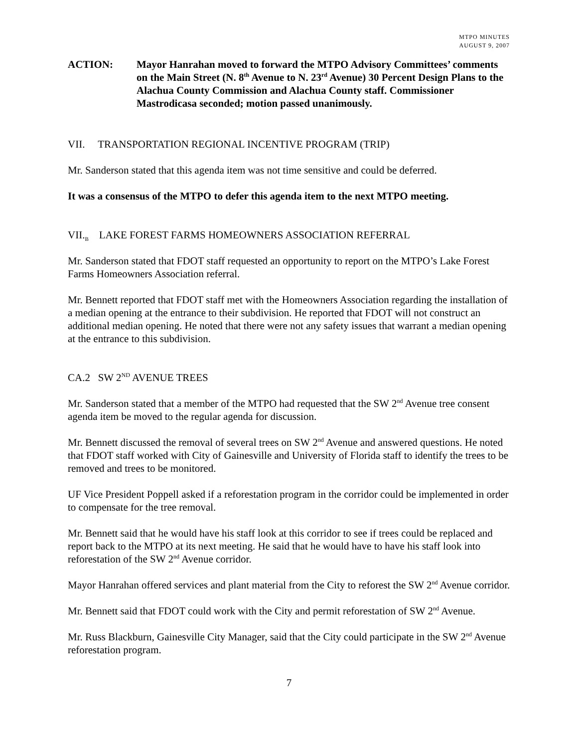MTPO MINUTES
AUGUST 9, 2007
ACTION: Mayor Hanrahan moved to forward the MTPO Advisory Committees’ comments on the Main Street (N. 8<sup>th</sup> Avenue to N. 23<sup>rd</sup> Avenue) 30 Percent Design Plans to the Alachua County Commission and Alachua County staff. Commissioner Mastrodicasa seconded; motion passed unanimously.
VII. TRANSPORTATION REGIONAL INCENTIVE PROGRAM (TRIP)
Mr. Sanderson stated that this agenda item was not time sensitive and could be deferred.
It was a consensus of the MTPO to defer this agenda item to the next MTPO meeting.
VII.<sub>B</sub> LAKE FOREST FARMS HOMEOWNERS ASSOCIATION REFERRAL
Mr. Sanderson stated that FDOT staff requested an opportunity to report on the MTPO’s Lake Forest Farms Homeowners Association referral.
Mr. Bennett reported that FDOT staff met with the Homeowners Association regarding the installation of a median opening at the entrance to their subdivision. He reported that FDOT will not construct an additional median opening. He noted that there were not any safety issues that warrant a median opening at the entrance to this subdivision.
CA.2 SW 2<sup>ND</sup> AVENUE TREES
Mr. Sanderson stated that a member of the MTPO had requested that the SW 2<sup>nd</sup> Avenue tree consent agenda item be moved to the regular agenda for discussion.
Mr. Bennett discussed the removal of several trees on SW 2<sup>nd</sup> Avenue and answered questions. He noted that FDOT staff worked with City of Gainesville and University of Florida staff to identify the trees to be removed and trees to be monitored.
UF Vice President Poppell asked if a reforestation program in the corridor could be implemented in order to compensate for the tree removal.
Mr. Bennett said that he would have his staff look at this corridor to see if trees could be replaced and report back to the MTPO at its next meeting. He said that he would have to have his staff look into reforestation of the SW 2<sup>nd</sup> Avenue corridor.
Mayor Hanrahan offered services and plant material from the City to reforest the SW 2<sup>nd</sup> Avenue corridor.
Mr. Bennett said that FDOT could work with the City and permit reforestation of SW 2<sup>nd</sup> Avenue.
Mr. Russ Blackburn, Gainesville City Manager, said that the City could participate in the SW 2<sup>nd</sup> Avenue reforestation program.
7